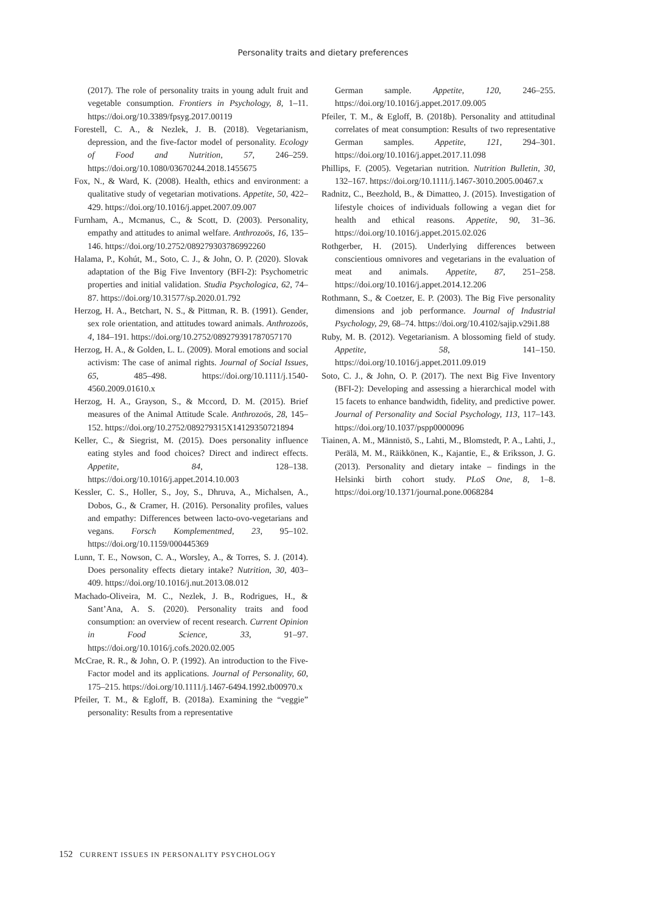Personality traits and dietary preferences
(2017). The role of personality traits in young adult fruit and vegetable consumption. Frontiers in Psychology, 8, 1–11. https://doi.org/10.3389/fpsyg.2017.00119
Forestell, C. A., & Nezlek, J. B. (2018). Vegetarianism, depression, and the five-factor model of personality. Ecology of Food and Nutrition, 57, 246–259. https://doi.org/10.1080/03670244.2018.1455675
Fox, N., & Ward, K. (2008). Health, ethics and environment: a qualitative study of vegetarian motivations. Appetite, 50, 422–429. https://doi.org/10.1016/j.appet.2007.09.007
Furnham, A., Mcmanus, C., & Scott, D. (2003). Personality, empathy and attitudes to animal welfare. Anthrozoös, 16, 135–146. https://doi.org/10.2752/089279303786992260
Halama, P., Kohút, M., Soto, C. J., & John, O. P. (2020). Slovak adaptation of the Big Five Inventory (BFI-2): Psychometric properties and initial validation. Studia Psychologica, 62, 74–87. https://doi.org/10.31577/sp.2020.01.792
Herzog, H. A., Betchart, N. S., & Pittman, R. B. (1991). Gender, sex role orientation, and attitudes toward animals. Anthrozoös, 4, 184–191. https://doi.org/10.2752/089279391787057170
Herzog, H. A., & Golden, L. L. (2009). Moral emotions and social activism: The case of animal rights. Journal of Social Issues, 65, 485–498. https://doi.org/10.1111/j.1540-4560.2009.01610.x
Herzog, H. A., Grayson, S., & Mccord, D. M. (2015). Brief measures of the Animal Attitude Scale. Anthrozoös, 28, 145–152. https://doi.org/10.2752/089279315X14129350721894
Keller, C., & Siegrist, M. (2015). Does personality influence eating styles and food choices? Direct and indirect effects. Appetite, 84, 128–138. https://doi.org/10.1016/j.appet.2014.10.003
Kessler, C. S., Holler, S., Joy, S., Dhruva, A., Michalsen, A., Dobos, G., & Cramer, H. (2016). Personality profiles, values and empathy: Differences between lacto-ovo-vegetarians and vegans. Forsch Komplementmed, 23, 95–102. https://doi.org/10.1159/000445369
Lunn, T. E., Nowson, C. A., Worsley, A., & Torres, S. J. (2014). Does personality effects dietary intake? Nutrition, 30, 403–409. https://doi.org/10.1016/j.nut.2013.08.012
Machado-Oliveira, M. C., Nezlek, J. B., Rodrigues, H., & Sant’Ana, A. S. (2020). Personality traits and food consumption: an overview of recent research. Current Opinion in Food Science, 33, 91–97. https://doi.org/10.1016/j.cofs.2020.02.005
McCrae, R. R., & John, O. P. (1992). An introduction to the Five-Factor model and its applications. Journal of Personality, 60, 175–215. https://doi.org/10.1111/j.1467-6494.1992.tb00970.x
Pfeiler, T. M., & Egloff, B. (2018a). Examining the “veggie” personality: Results from a representative
German sample. Appetite, 120, 246–255. https://doi.org/10.1016/j.appet.2017.09.005
Pfeiler, T. M., & Egloff, B. (2018b). Personality and attitudinal correlates of meat consumption: Results of two representative German samples. Appetite, 121, 294–301. https://doi.org/10.1016/j.appet.2017.11.098
Phillips, F. (2005). Vegetarian nutrition. Nutrition Bulletin, 30, 132–167. https://doi.org/10.1111/j.1467-3010.2005.00467.x
Radnitz, C., Beezhold, B., & Dimatteo, J. (2015). Investigation of lifestyle choices of individuals following a vegan diet for health and ethical reasons. Appetite, 90, 31–36. https://doi.org/10.1016/j.appet.2015.02.026
Rothgerber, H. (2015). Underlying differences between conscientious omnivores and vegetarians in the evaluation of meat and animals. Appetite, 87, 251–258. https://doi.org/10.1016/j.appet.2014.12.206
Rothmann, S., & Coetzer, E. P. (2003). The Big Five personality dimensions and job performance. Journal of Industrial Psychology, 29, 68–74. https://doi.org/10.4102/sajip.v29i1.88
Ruby, M. B. (2012). Vegetarianism. A blossoming field of study. Appetite, 58, 141–150. https://doi.org/10.1016/j.appet.2011.09.019
Soto, C. J., & John, O. P. (2017). The next Big Five Inventory (BFI-2): Developing and assessing a hierarchical model with 15 facets to enhance bandwidth, fidelity, and predictive power. Journal of Personality and Social Psychology, 113, 117–143. https://doi.org/10.1037/pspp0000096
Tiainen, A. M., Männistö, S., Lahti, M., Blomstedt, P. A., Lahti, J., Perälä, M. M., Räikkönen, K., Kajantie, E., & Eriksson, J. G. (2013). Personality and dietary intake – findings in the Helsinki birth cohort study. PLoS One, 8, 1–8. https://doi.org/10.1371/journal.pone.0068284
152 CURRENT ISSUES IN PERSONALITY PSYCHOLOGY